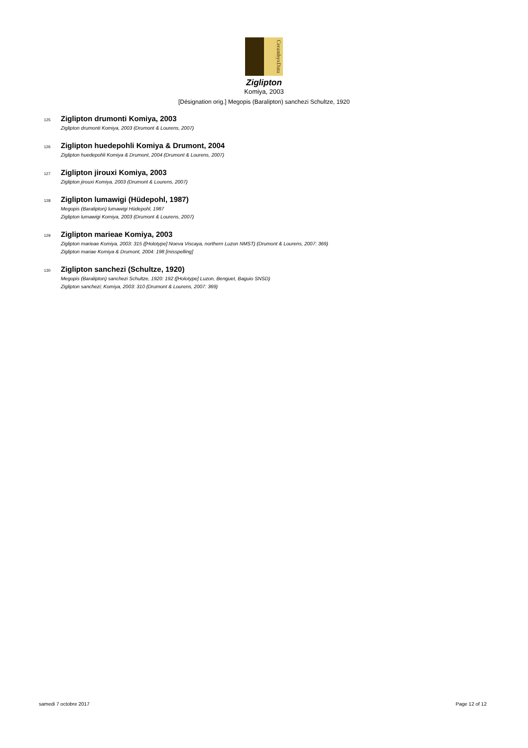CerambyxData
Ziglipton
Komiya, 2003
[Désignation orig.] Megopis (Baralipton) sanchezi Schultze, 1920
125 Ziglipton drumonti Komiya, 2003
Ziglipton drumonti Komiya, 2003 (Drumont & Lourens, 2007)
126 Ziglipton huedepohli Komiya & Drumont, 2004
Ziglipton huedepohli Komiya & Drumont, 2004 (Drumont & Lourens, 2007)
127 Ziglipton jirouxi Komiya, 2003
Ziglipton jirouxi Komiya, 2003 (Drumont & Lourens, 2007)
128 Ziglipton lumawigi (Hüdepohl, 1987)
Megopis (Baralipton) lumawigi Hüdepohl, 1987
Ziglipton lumawigi Komiya, 2003 (Drumont & Lourens, 2007)
129 Ziglipton marieae Komiya, 2003
Ziglipton marieae Komiya, 2003: 315 ([Holotype] Noeva Viscaya, northern Luzon NMST) (Drumont & Lourens, 2007: 369)
Ziglipton mariae Komiya & Drumont, 2004: 198 [misspelling]
130 Ziglipton sanchezi (Schultze, 1920)
Megopis (Baralipton) sanchezi Schultze, 1920: 192 ([Holotype] Luzon, Benguet, Baguio SNSD)
Ziglipton sanchezi; Komiya, 2003: 310 (Drumont & Lourens, 2007: 369)
samedi 7 octobre 2017 Page 12 of 12